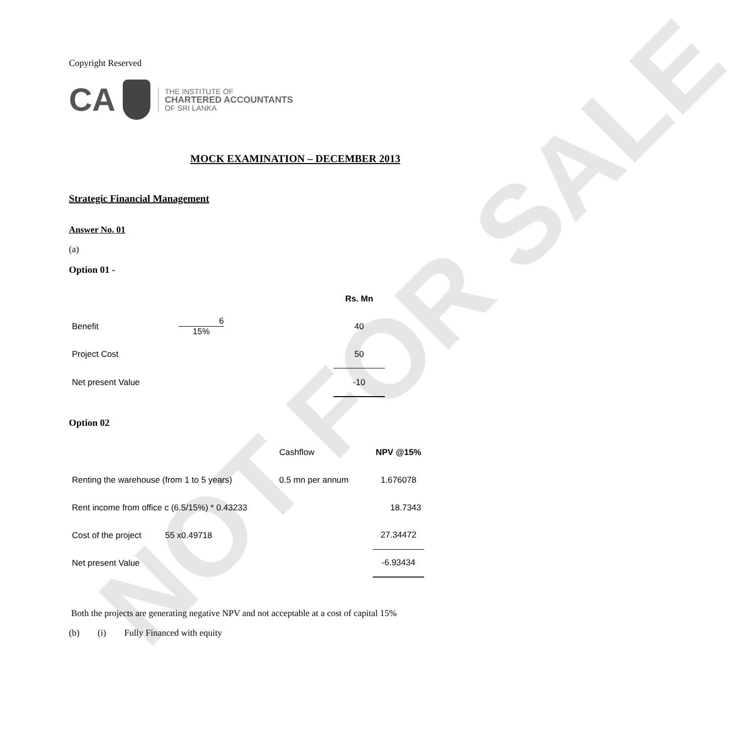NOT FOR SALE
Copyright Reserved
CA
THE INSTITUTE OF
CHARTERED ACCOUNTANTS
OF SRI LANKA
MOCK EXAMINATION – DECEMBER 2013
Strategic Financial Management
Answer No. 01
(a)
Option 01 -
| | | | Rs. Mn |
| Benefit | 6 15% | | 40 |
| Project Cost | | | 50 |
| Net present Value | | | -10 |
Option 02
| | Cashflow | NPV @15% |
| Renting the warehouse (from 1 to 5 years) | 0.5 mn per annum | 1.676078 |
| Rent income from office c (6.5/15%) * 0.43233 | | 18.7343 |
| Cost of the project 55 x0.49718 | | 27.34472 |
| Net present Value | | -6.93434 |
Both the projects are generating negative NPV and not acceptable at a cost of capital 15%
(b) (i) Fully Financed with equity